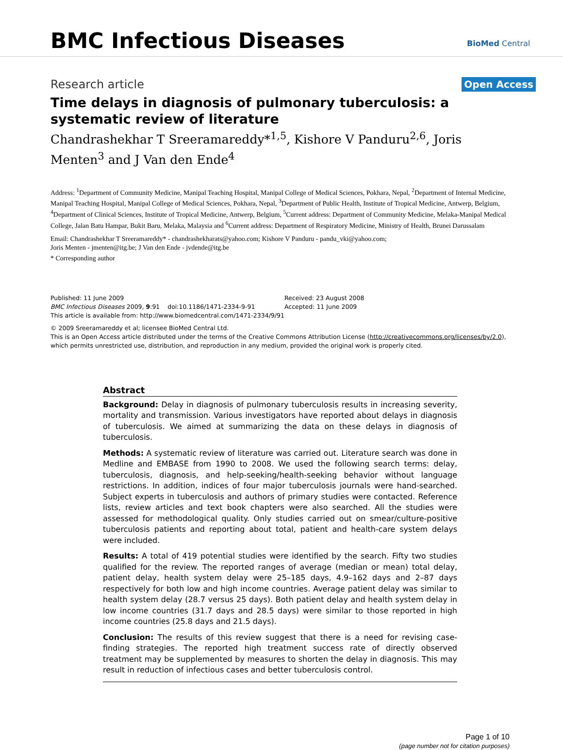BMC Infectious Diseases BioMed Central
Research article Open Access
Time delays in diagnosis of pulmonary tuberculosis: a systematic review of literature
Chandrashekhar T Sreeramareddy*<sup>1,5</sup>, Kishore V Panduru<sup>2,6</sup>, Joris Menten<sup>3</sup> and J Van den Ende<sup>4</sup>
Address: <sup>1</sup>Department of Community Medicine, Manipal Teaching Hospital, Manipal College of Medical Sciences, Pokhara, Nepal, <sup>2</sup>Department of Internal Medicine, Manipal Teaching Hospital, Manipal College of Medical Sciences, Pokhara, Nepal, <sup>3</sup>Department of Public Health, Institute of Tropical Medicine, Antwerp, Belgium, <sup>4</sup>Department of Clinical Sciences, Institute of Tropical Medicine, Antwerp, Belgium, <sup>5</sup>Current address: Department of Community Medicine, Melaka-Manipal Medical College, Jalan Batu Hampar, Bukit Baru, Melaka, Malaysia and <sup>6</sup>Current address: Department of Respiratory Medicine, Ministry of Health, Brunei Darussalam
Email: Chandrashekhar T Sreeramareddy* - chandrashekharats@yahoo.com; Kishore V Panduru - pandu_vki@yahoo.com;
Joris Menten - jmenten@itg.be; J Van den Ende - jvdende@itg.be
* Corresponding author
Published: 11 June 2009
BMC Infectious Diseases 2009, 9:91 doi:10.1186/1471-2334-9-91
This article is available from: http://www.biomedcentral.com/1471-2334/9/91
Received: 23 August 2008
Accepted: 11 June 2009
© 2009 Sreeramareddy et al; licensee BioMed Central Ltd.
This is an Open Access article distributed under the terms of the Creative Commons Attribution License (http://creativecommons.org/licenses/by/2.0), which permits unrestricted use, distribution, and reproduction in any medium, provided the original work is properly cited.
Abstract
Background: Delay in diagnosis of pulmonary tuberculosis results in increasing severity, mortality and transmission. Various investigators have reported about delays in diagnosis of tuberculosis. We aimed at summarizing the data on these delays in diagnosis of tuberculosis.
Methods: A systematic review of literature was carried out. Literature search was done in Medline and EMBASE from 1990 to 2008. We used the following search terms: delay, tuberculosis, diagnosis, and help-seeking/health-seeking behavior without language restrictions. In addition, indices of four major tuberculosis journals were hand-searched. Subject experts in tuberculosis and authors of primary studies were contacted. Reference lists, review articles and text book chapters were also searched. All the studies were assessed for methodological quality. Only studies carried out on smear/culture-positive tuberculosis patients and reporting about total, patient and health-care system delays were included.
Results: A total of 419 potential studies were identified by the search. Fifty two studies qualified for the review. The reported ranges of average (median or mean) total delay, patient delay, health system delay were 25–185 days, 4.9–162 days and 2–87 days respectively for both low and high income countries. Average patient delay was similar to health system delay (28.7 versus 25 days). Both patient delay and health system delay in low income countries (31.7 days and 28.5 days) were similar to those reported in high income countries (25.8 days and 21.5 days).
Conclusion: The results of this review suggest that there is a need for revising case-finding strategies. The reported high treatment success rate of directly observed treatment may be supplemented by measures to shorten the delay in diagnosis. This may result in reduction of infectious cases and better tuberculosis control.
Page 1 of 10
(page number not for citation purposes)